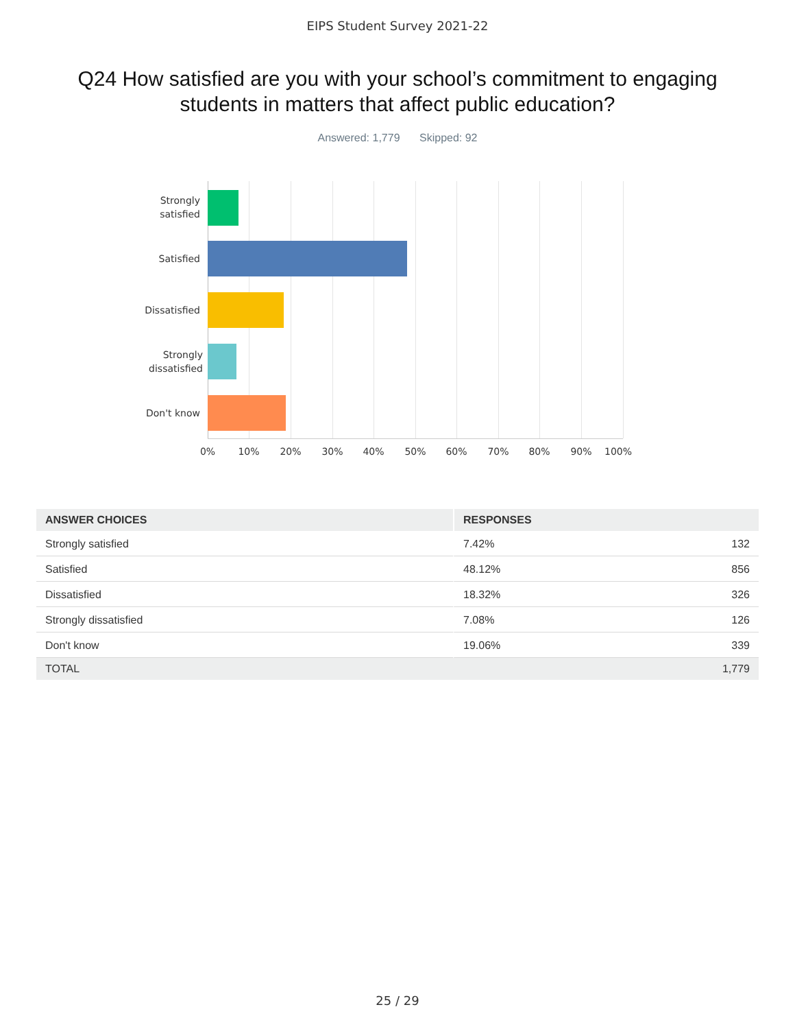EIPS Student Survey 2021-22
Q24 How satisfied are you with your school’s commitment to engaging students in matters that affect public education?
Answered: 1,779 Skipped: 92
Strongly
satisfied
Satisfied
Dissatisfied
Strongly
dissatisfied
Don't know
0% 10% 20% 30% 40% 50% 60% 70% 80% 90% 100%
| ANSWER CHOICES | RESPONSES | |
| --- | --- | --- |
| Strongly satisfied | 7.42% | 132 |
| Satisfied | 48.12% | 856 |
| Dissatisfied | 18.32% | 326 |
| Strongly dissatisfied | 7.08% | 126 |
| Don't know | 19.06% | 339 |
| TOTAL | | 1,779 |
25 / 29